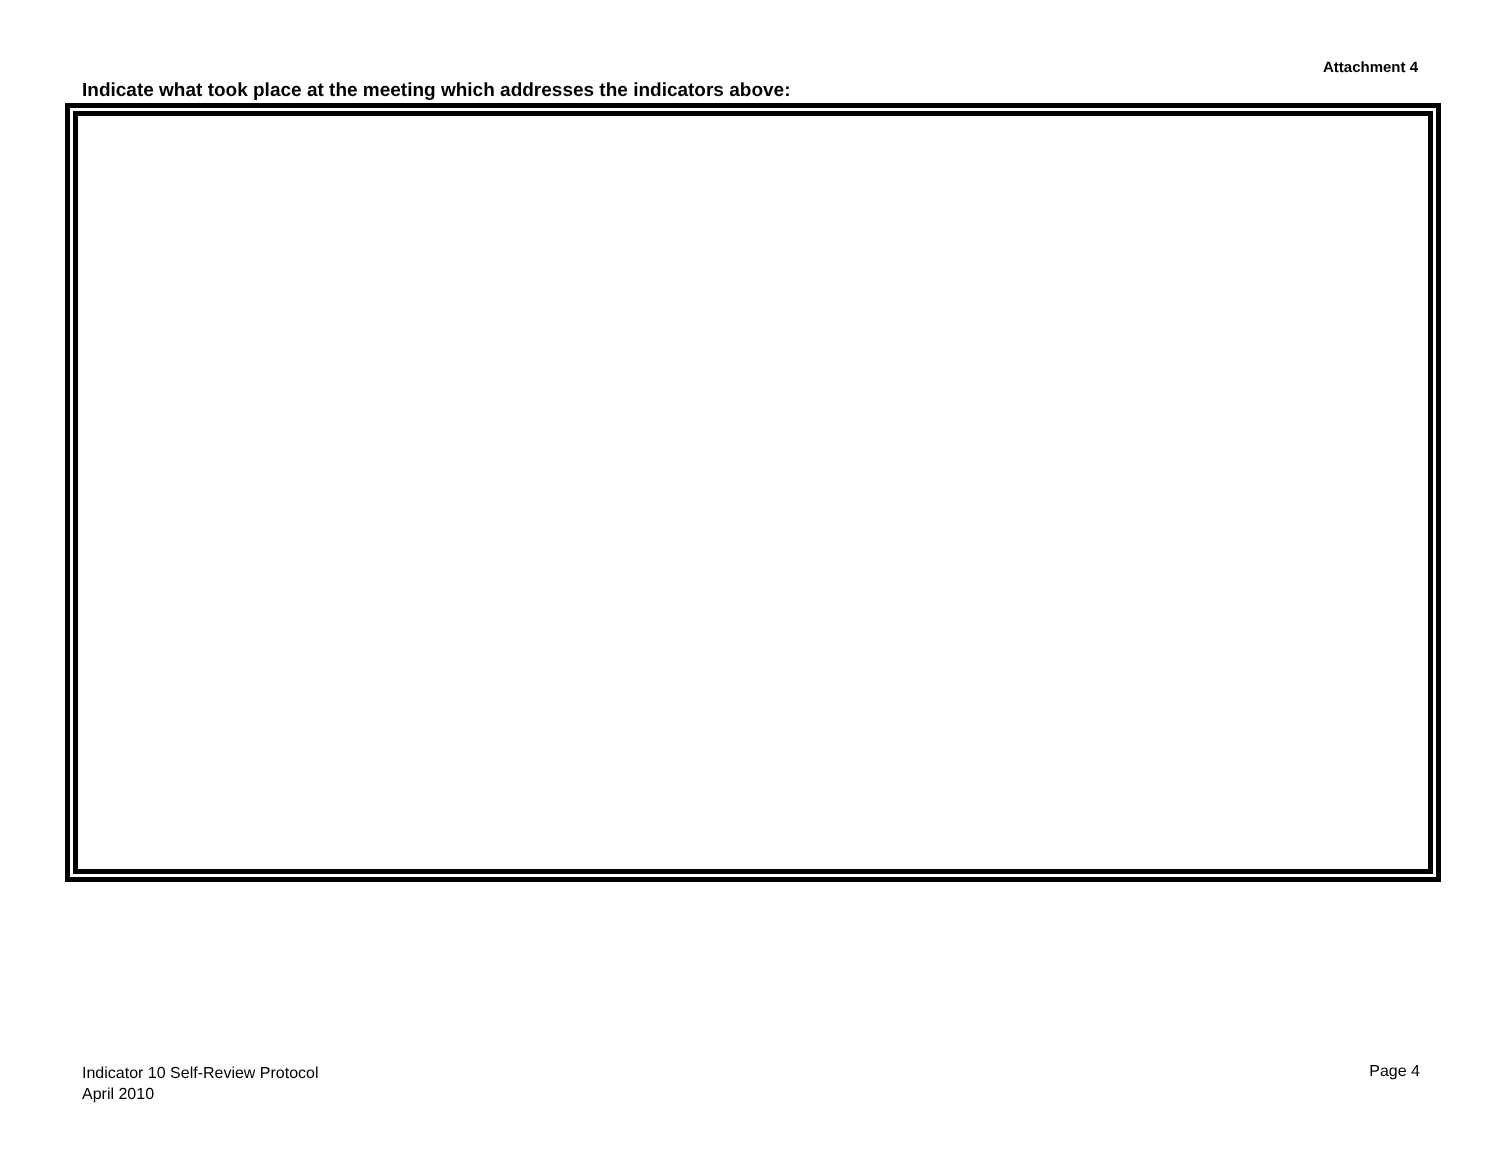Attachment 4
Indicate what took place at the meeting which addresses the indicators above:
Indicator 10 Self-Review Protocol
April 2010
Page 4